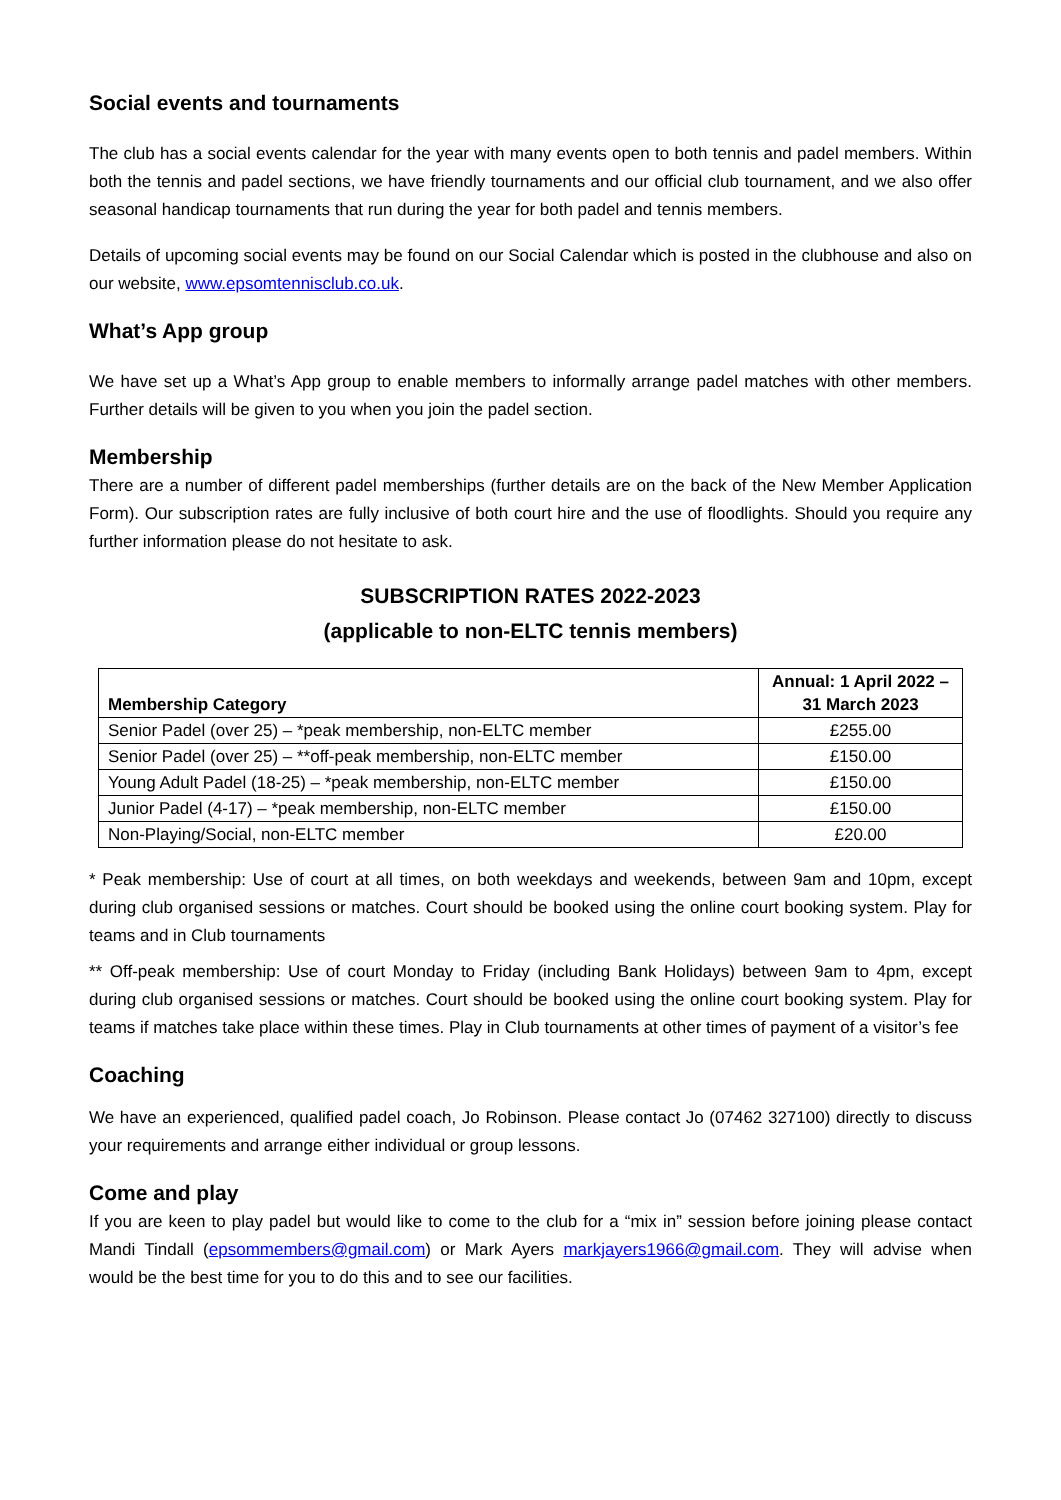Social events and tournaments
The club has a social events calendar for the year with many events open to both tennis and padel members. Within both the tennis and padel sections, we have friendly tournaments and our official club tournament, and we also offer seasonal handicap tournaments that run during the year for both padel and tennis members.
Details of upcoming social events may be found on our Social Calendar which is posted in the clubhouse and also on our website, www.epsomtennisclub.co.uk.
What’s App group
We have set up a What’s App group to enable members to informally arrange padel matches with other members. Further details will be given to you when you join the padel section.
Membership
There are a number of different padel memberships (further details are on the back of the New Member Application Form). Our subscription rates are fully inclusive of both court hire and the use of floodlights. Should you require any further information please do not hesitate to ask.
SUBSCRIPTION RATES 2022-2023
(applicable to non-ELTC tennis members)
| Membership Category | Annual: 1 April 2022 – 31 March 2023 |
| --- | --- |
| Senior Padel (over 25) – *peak membership, non-ELTC member | £255.00 |
| Senior Padel (over 25) – **off-peak membership, non-ELTC member | £150.00 |
| Young Adult Padel (18-25) – *peak membership, non-ELTC member | £150.00 |
| Junior Padel (4-17) – *peak membership, non-ELTC member | £150.00 |
| Non-Playing/Social, non-ELTC member | £20.00 |
* Peak membership: Use of court at all times, on both weekdays and weekends, between 9am and 10pm, except during club organised sessions or matches. Court should be booked using the online court booking system. Play for teams and in Club tournaments
** Off-peak membership: Use of court Monday to Friday (including Bank Holidays) between 9am to 4pm, except during club organised sessions or matches. Court should be booked using the online court booking system. Play for teams if matches take place within these times. Play in Club tournaments at other times of payment of a visitor’s fee
Coaching
We have an experienced, qualified padel coach, Jo Robinson. Please contact Jo (07462 327100) directly to discuss your requirements and arrange either individual or group lessons.
Come and play
If you are keen to play padel but would like to come to the club for a “mix in” session before joining please contact Mandi Tindall (epsommembers@gmail.com) or Mark Ayers markjayers1966@gmail.com. They will advise when would be the best time for you to do this and to see our facilities.